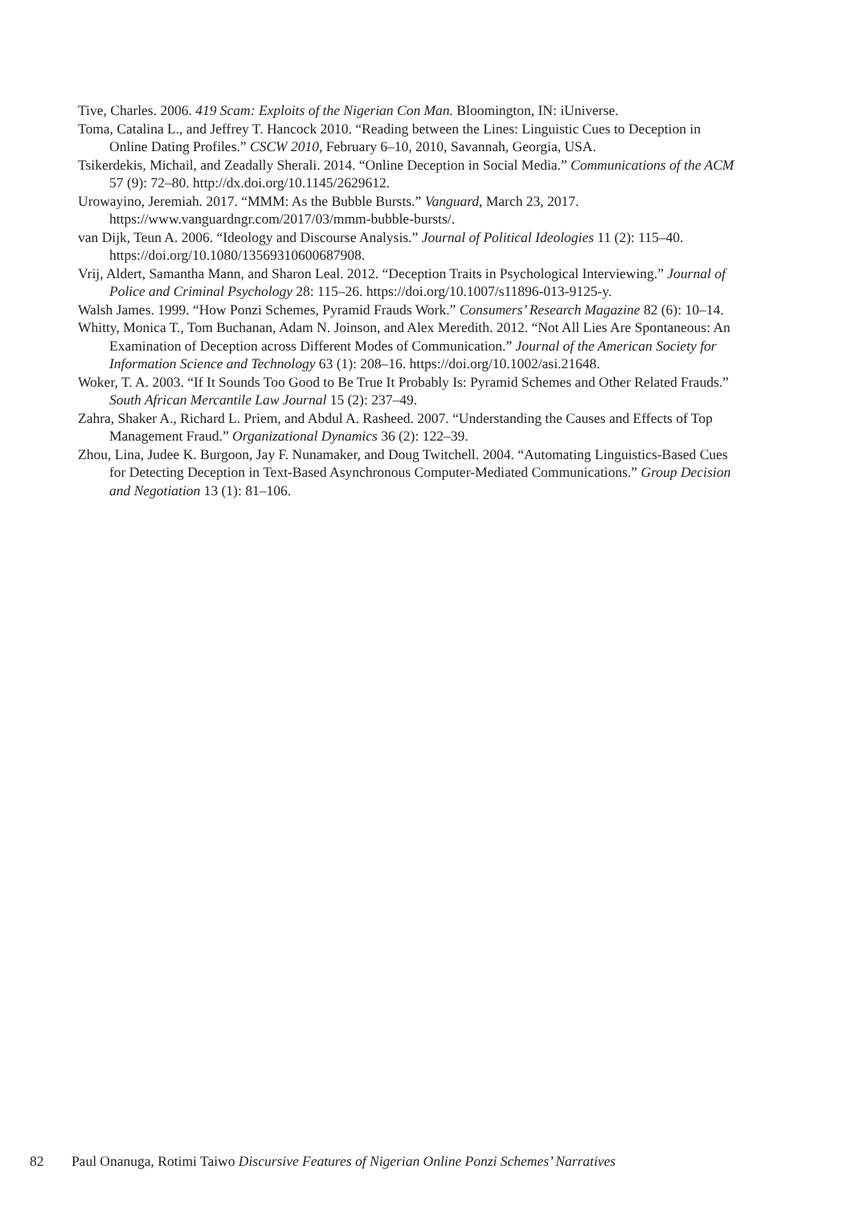Tive, Charles. 2006. 419 Scam: Exploits of the Nigerian Con Man. Bloomington, IN: iUniverse.
Toma, Catalina L., and Jeffrey T. Hancock 2010. “Reading between the Lines: Linguistic Cues to Deception in Online Dating Profiles.” CSCW 2010, February 6–10, 2010, Savannah, Georgia, USA.
Tsikerdekis, Michail, and Zeadally Sherali. 2014. “Online Deception in Social Media.” Communications of the ACM 57 (9): 72–80. http://dx.doi.org/10.1145/2629612.
Urowayino, Jeremiah. 2017. “MMM: As the Bubble Bursts.” Vanguard, March 23, 2017. https://www.vanguardngr.com/2017/03/mmm-bubble-bursts/.
van Dijk, Teun A. 2006. “Ideology and Discourse Analysis.” Journal of Political Ideologies 11 (2): 115–40. https://doi.org/10.1080/13569310600687908.
Vrij, Aldert, Samantha Mann, and Sharon Leal. 2012. “Deception Traits in Psychological Interviewing.” Journal of Police and Criminal Psychology 28: 115–26. https://doi.org/10.1007/s11896-013-9125-y.
Walsh James. 1999. “How Ponzi Schemes, Pyramid Frauds Work.” Consumers’ Research Magazine 82 (6): 10–14.
Whitty, Monica T., Tom Buchanan, Adam N. Joinson, and Alex Meredith. 2012. “Not All Lies Are Spontaneous: An Examination of Deception across Different Modes of Communication.” Journal of the American Society for Information Science and Technology 63 (1): 208–16. https://doi.org/10.1002/asi.21648.
Woker, T. A. 2003. “If It Sounds Too Good to Be True It Probably Is: Pyramid Schemes and Other Related Frauds.” South African Mercantile Law Journal 15 (2): 237–49.
Zahra, Shaker A., Richard L. Priem, and Abdul A. Rasheed. 2007. “Understanding the Causes and Effects of Top Management Fraud.” Organizational Dynamics 36 (2): 122–39.
Zhou, Lina, Judee K. Burgoon, Jay F. Nunamaker, and Doug Twitchell. 2004. “Automating Linguistics-Based Cues for Detecting Deception in Text-Based Asynchronous Computer-Mediated Communications.” Group Decision and Negotiation 13 (1): 81–106.
82 Paul Onanuga, Rotimi Taiwo Discursive Features of Nigerian Online Ponzi Schemes’ Narratives